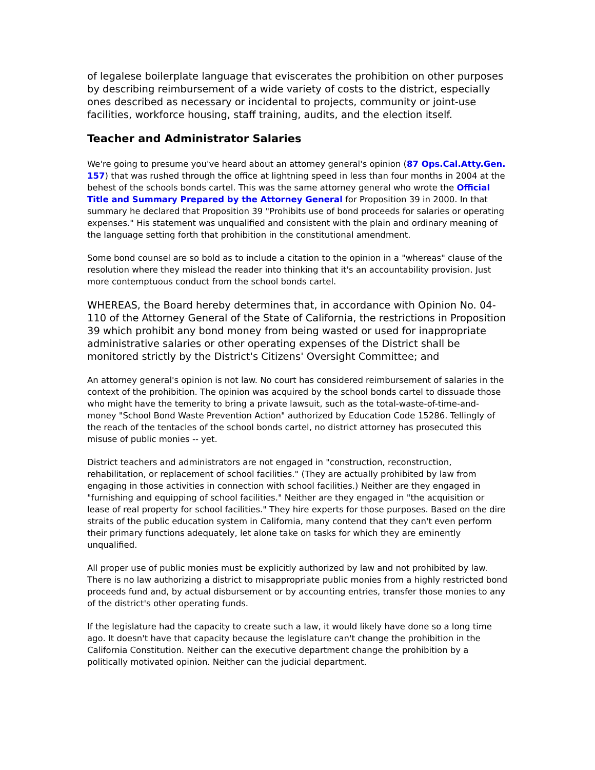of legalese boilerplate language that eviscerates the prohibition on other purposes by describing reimbursement of a wide variety of costs to the district, especially ones described as necessary or incidental to projects, community or joint-use facilities, workforce housing, staff training, audits, and the election itself.
Teacher and Administrator Salaries
We're going to presume you've heard about an attorney general's opinion (87 Ops.Cal.Atty.Gen. 157) that was rushed through the office at lightning speed in less than four months in 2004 at the behest of the schools bonds cartel. This was the same attorney general who wrote the Official Title and Summary Prepared by the Attorney General for Proposition 39 in 2000. In that summary he declared that Proposition 39 "Prohibits use of bond proceeds for salaries or operating expenses." His statement was unqualified and consistent with the plain and ordinary meaning of the language setting forth that prohibition in the constitutional amendment.
Some bond counsel are so bold as to include a citation to the opinion in a "whereas" clause of the resolution where they mislead the reader into thinking that it's an accountability provision. Just more contemptuous conduct from the school bonds cartel.
WHEREAS, the Board hereby determines that, in accordance with Opinion No. 04-110 of the Attorney General of the State of California, the restrictions in Proposition 39 which prohibit any bond money from being wasted or used for inappropriate administrative salaries or other operating expenses of the District shall be monitored strictly by the District's Citizens' Oversight Committee; and
An attorney general's opinion is not law. No court has considered reimbursement of salaries in the context of the prohibition. The opinion was acquired by the school bonds cartel to dissuade those who might have the temerity to bring a private lawsuit, such as the total-waste-of-time-and-money "School Bond Waste Prevention Action" authorized by Education Code 15286. Tellingly of the reach of the tentacles of the school bonds cartel, no district attorney has prosecuted this misuse of public monies -- yet.
District teachers and administrators are not engaged in "construction, reconstruction, rehabilitation, or replacement of school facilities." (They are actually prohibited by law from engaging in those activities in connection with school facilities.) Neither are they engaged in "furnishing and equipping of school facilities." Neither are they engaged in "the acquisition or lease of real property for school facilities." They hire experts for those purposes. Based on the dire straits of the public education system in California, many contend that they can't even perform their primary functions adequately, let alone take on tasks for which they are eminently unqualified.
All proper use of public monies must be explicitly authorized by law and not prohibited by law. There is no law authorizing a district to misappropriate public monies from a highly restricted bond proceeds fund and, by actual disbursement or by accounting entries, transfer those monies to any of the district's other operating funds.
If the legislature had the capacity to create such a law, it would likely have done so a long time ago. It doesn't have that capacity because the legislature can't change the prohibition in the California Constitution. Neither can the executive department change the prohibition by a politically motivated opinion. Neither can the judicial department.